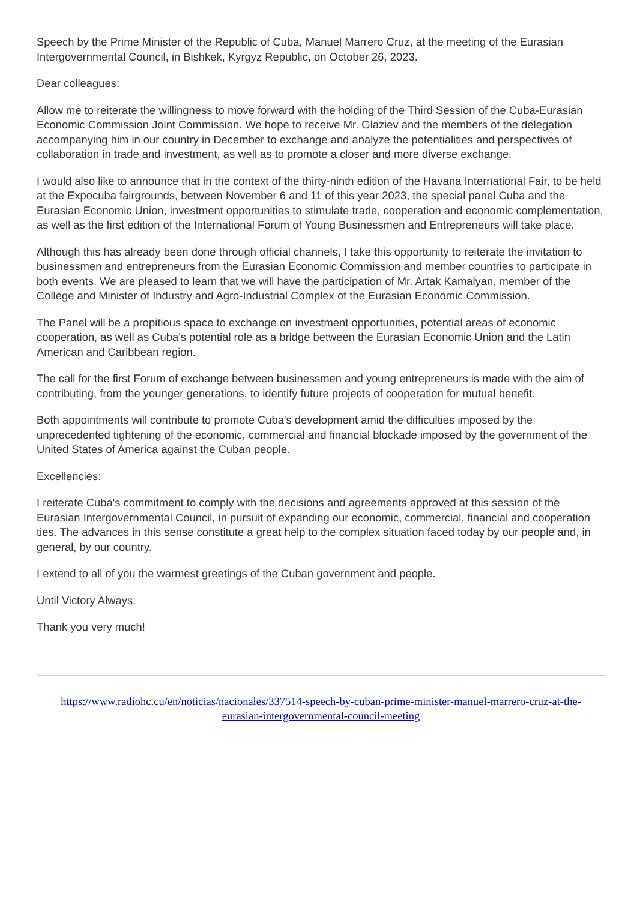Speech by the Prime Minister of the Republic of Cuba, Manuel Marrero Cruz, at the meeting of the Eurasian Intergovernmental Council, in Bishkek, Kyrgyz Republic, on October 26, 2023.
Dear colleagues:
Allow me to reiterate the willingness to move forward with the holding of the Third Session of the Cuba-Eurasian Economic Commission Joint Commission. We hope to receive Mr. Glaziev and the members of the delegation accompanying him in our country in December to exchange and analyze the potentialities and perspectives of collaboration in trade and investment, as well as to promote a closer and more diverse exchange.
I would also like to announce that in the context of the thirty-ninth edition of the Havana International Fair, to be held at the Expocuba fairgrounds, between November 6 and 11 of this year 2023, the special panel Cuba and the Eurasian Economic Union, investment opportunities to stimulate trade, cooperation and economic complementation, as well as the first edition of the International Forum of Young Businessmen and Entrepreneurs will take place.
Although this has already been done through official channels, I take this opportunity to reiterate the invitation to businessmen and entrepreneurs from the Eurasian Economic Commission and member countries to participate in both events. We are pleased to learn that we will have the participation of Mr. Artak Kamalyan, member of the College and Minister of Industry and Agro-Industrial Complex of the Eurasian Economic Commission.
The Panel will be a propitious space to exchange on investment opportunities, potential areas of economic cooperation, as well as Cuba's potential role as a bridge between the Eurasian Economic Union and the Latin American and Caribbean region.
The call for the first Forum of exchange between businessmen and young entrepreneurs is made with the aim of contributing, from the younger generations, to identify future projects of cooperation for mutual benefit.
Both appointments will contribute to promote Cuba's development amid the difficulties imposed by the unprecedented tightening of the economic, commercial and financial blockade imposed by the government of the United States of America against the Cuban people.
Excellencies:
I reiterate Cuba's commitment to comply with the decisions and agreements approved at this session of the Eurasian Intergovernmental Council, in pursuit of expanding our economic, commercial, financial and cooperation ties. The advances in this sense constitute a great help to the complex situation faced today by our people and, in general, by our country.
I extend to all of you the warmest greetings of the Cuban government and people.
Until Victory Always.
Thank you very much!
https://www.radiohc.cu/en/noticias/nacionales/337514-speech-by-cuban-prime-minister-manuel-marrero-cruz-at-the-eurasian-intergovernmental-council-meeting